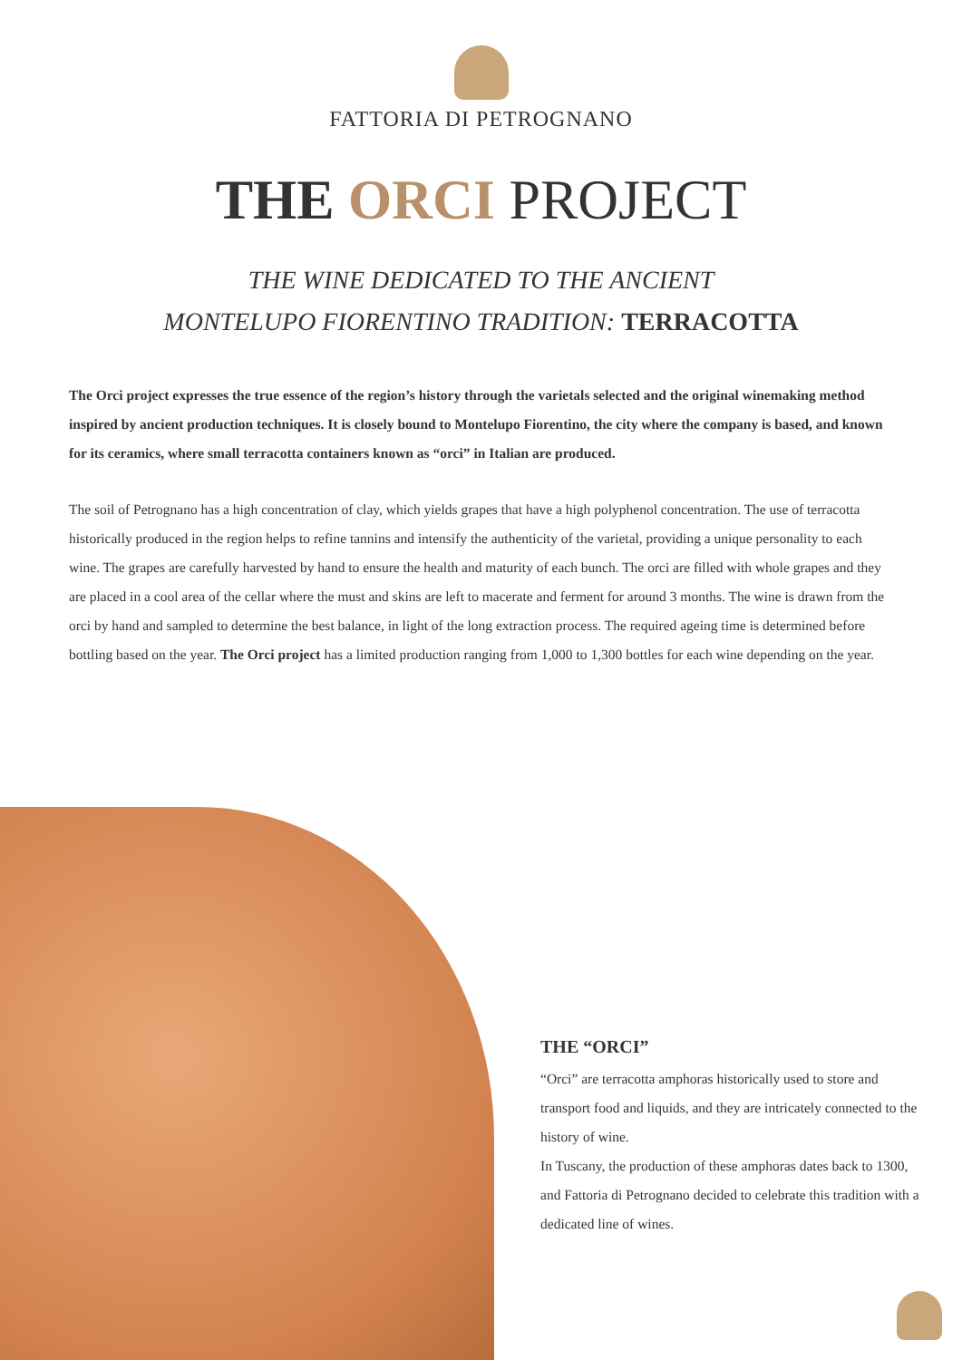FATTORIA DI PETROGNANO
THE ORCI PROJECT
THE WINE DEDICATED TO THE ANCIENT
MONTELUPO FIORENTINO TRADITION: TERRACOTTA
The Orci project expresses the true essence of the region’s history through the varietals selected and the original winemaking method inspired by ancient production techniques. It is closely bound to Montelupo Fiorentino, the city where the company is based, and known for its ceramics, where small terracotta containers known as “orci” in Italian are produced.
The soil of Petrognano has a high concentration of clay, which yields grapes that have a high polyphenol concentration. The use of terracotta historically produced in the region helps to refine tannins and intensify the authenticity of the varietal, providing a unique personality to each wine. The grapes are carefully harvested by hand to ensure the health and maturity of each bunch. The orci are filled with whole grapes and they are placed in a cool area of the cellar where the must and skins are left to macerate and ferment for around 3 months. The wine is drawn from the orci by hand and sampled to determine the best balance, in light of the long extraction process. The required ageing time is determined before bottling based on the year. The Orci project has a limited production ranging from 1,000 to 1,300 bottles for each wine depending on the year.
THE “ORCI”
“Orci” are terracotta amphoras historically used to store and transport food and liquids, and they are intricately connected to the history of wine.
In Tuscany, the production of these amphoras dates back to 1300, and Fattoria di Petrognano decided to celebrate this tradition with a dedicated line of wines.